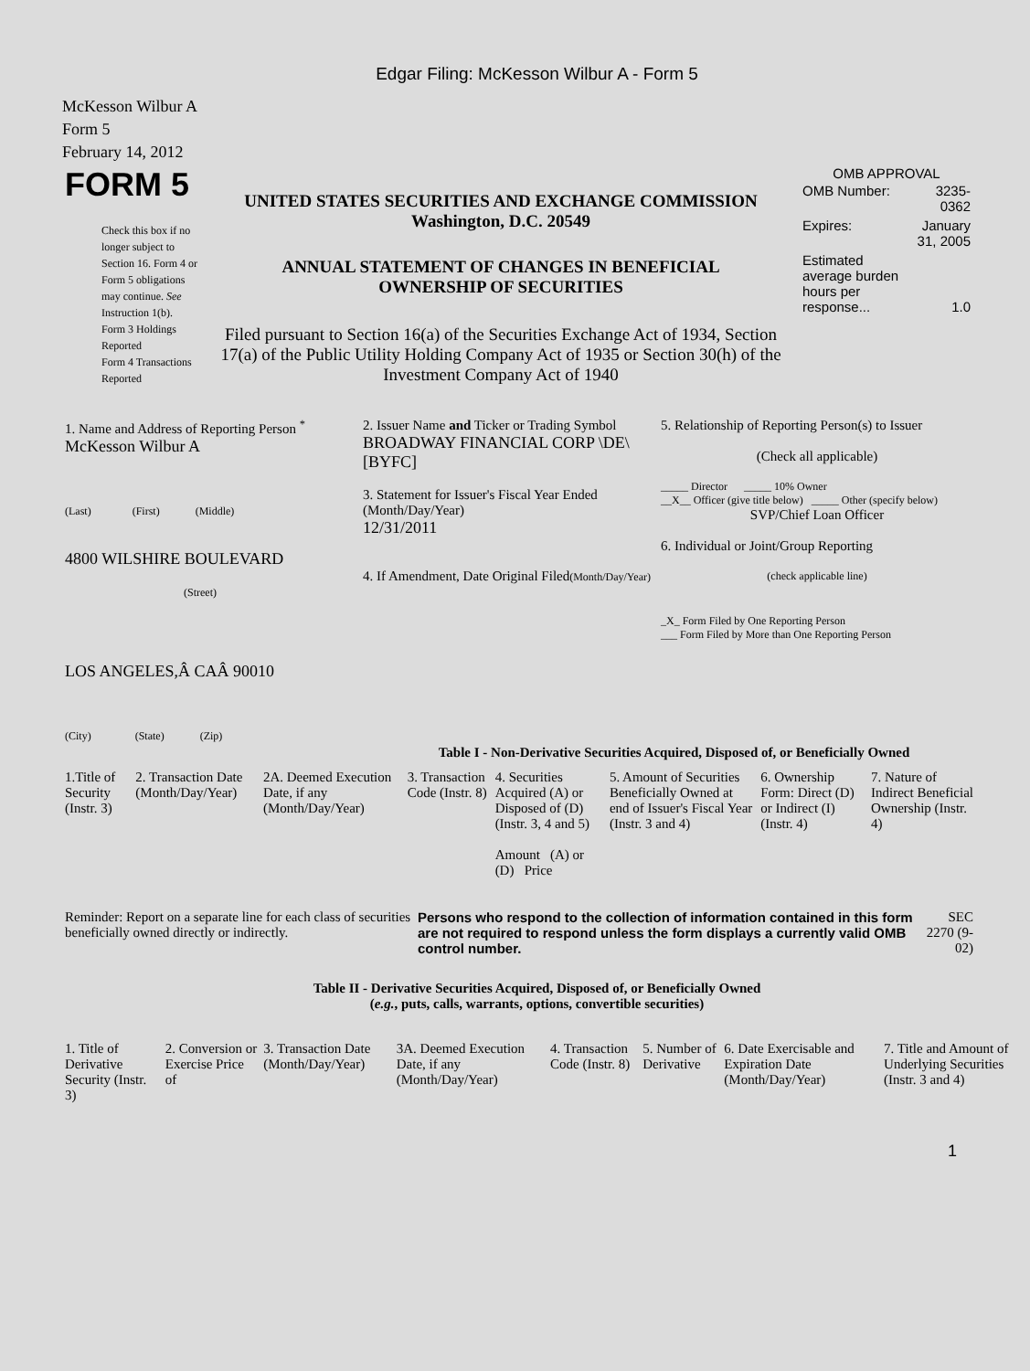Edgar Filing: McKesson Wilbur A - Form 5
McKesson Wilbur A
Form 5
February 14, 2012
| FORM 5 Check this box if no longer subject to Section 16. Form 4 or Form 5 obligations may continue. See Instruction 1(b). Form 3 Holdings Reported Form 4 Transactions Reported | UNITED STATES SECURITIES AND EXCHANGE COMMISSION Washington, D.C. 20549 ANNUAL STATEMENT OF CHANGES IN BENEFICIAL OWNERSHIP OF SECURITIES Filed pursuant to Section 16(a) of the Securities Exchange Act of 1934, Section 17(a) of the Public Utility Holding Company Act of 1935 or Section 30(h) of the Investment Company Act of 1940 | OMB APPROVAL / OMB Number: / 3235-0362 / / Expires: / January 31, 2005 / / Estimated average burden hours per response... / 1.0 / |
| 1. Name and Address of Reporting Person <sup>*</sup> McKesson Wilbur A (Last) (First) (Middle) 4800 WILSHIRE BOULEVARD (Street) LOS ANGELES,Â CAÂ 90010 (City) (State) (Zip) | 2. Issuer Name and Ticker or Trading Symbol BROADWAY FINANCIAL CORP \DE\ [BYFC] 3. Statement for Issuer's Fiscal Year Ended (Month/Day/Year) 12/31/2011 4. If Amendment, Date Original Filed (Month/Day/Year) | 5. Relationship of Reporting Person(s) to Issuer (Check all applicable) _____ Director _____ 10% Owner __X__ Officer (give title below) _____ Other (specify below) SVP/Chief Loan Officer 6. Individual or Joint/Group Reporting (check applicable line) _X_ Form Filed by One Reporting Person ___ Form Filed by More than One Reporting Person |
Table I - Non-Derivative Securities Acquired, Disposed of, or Beneficially Owned
| 1.Title of Security (Instr. 3) | 2. Transaction Date (Month/Day/Year) | 2A. Deemed Execution Date, if any (Month/Day/Year) | 3. Transaction Code (Instr. 8) | 4. Securities Acquired (A) or Disposed of (D) (Instr. 3, 4 and 5) Amount (A) or (D) Price | 5. Amount of Securities Beneficially Owned at end of Issuer's Fiscal Year (Instr. 3 and 4) | 6. Ownership Form: Direct (D) or Indirect (I) (Instr. 4) | 7. Nature of Indirect Beneficial Ownership (Instr. 4) |
| --- | --- | --- | --- | --- | --- | --- | --- |
| Reminder: Report on a separate line for each class of securities beneficially owned directly or indirectly. | Persons who respond to the collection of information contained in this form are not required to respond unless the form displays a currently valid OMB control number. | SEC 2270 (9-02) |
Table II - Derivative Securities Acquired, Disposed of, or Beneficially Owned
(e.g., puts, calls, warrants, options, convertible securities)
| 1. Title of Derivative Security (Instr. 3) | 2. Conversion or Exercise Price of | 3. Transaction Date (Month/Day/Year) | 3A. Deemed Execution Date, if any (Month/Day/Year) | 4. Transaction Code (Instr. 8) | 5. Number of Derivative | 6. Date Exercisable and Expiration Date (Month/Day/Year) | 7. Title and Amount of Underlying Securities (Instr. 3 and 4) |
| --- | --- | --- | --- | --- | --- | --- | --- |
1